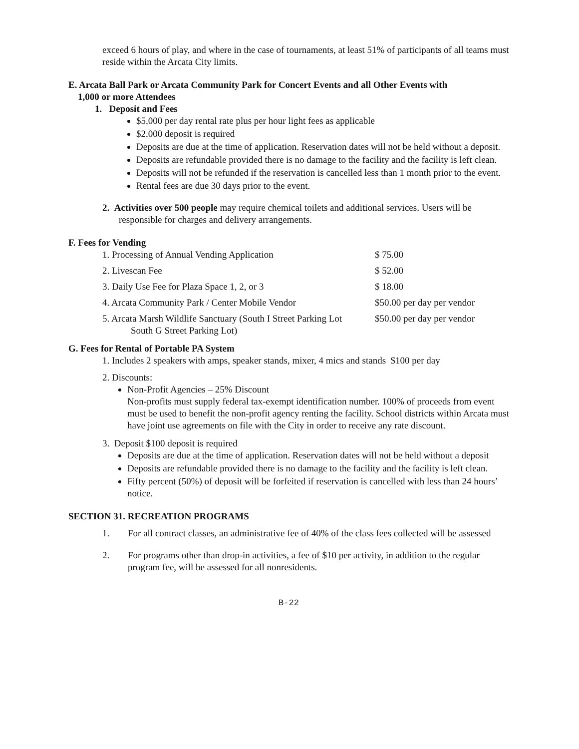exceed 6 hours of play, and where in the case of tournaments, at least 51% of participants of all teams must reside within the Arcata City limits.
E. Arcata Ball Park or Arcata Community Park for Concert Events and all Other Events with
1,000 or more Attendees
1. Deposit and Fees
$5,000 per day rental rate plus per hour light fees as applicable
$2,000 deposit is required
Deposits are due at the time of application. Reservation dates will not be held without a deposit.
Deposits are refundable provided there is no damage to the facility and the facility is left clean.
Deposits will not be refunded if the reservation is cancelled less than 1 month prior to the event.
Rental fees are due 30 days prior to the event.
2. Activities over 500 people may require chemical toilets and additional services. Users will be responsible for charges and delivery arrangements.
F. Fees for Vending
| 1. Processing of Annual Vending Application | $ 75.00 |
| 2. Livescan Fee | $ 52.00 |
| 3. Daily Use Fee for Plaza Space 1, 2, or 3 | $ 18.00 |
| 4. Arcata Community Park / Center Mobile Vendor | $50.00 per day per vendor |
| 5. Arcata Marsh Wildlife Sanctuary (South I Street Parking Lot South G Street Parking Lot) | $50.00 per day per vendor |
G. Fees for Rental of Portable PA System
1. Includes 2 speakers with amps, speaker stands, mixer, 4 mics and stands $100 per day
2. Discounts:
Non-Profit Agencies – 25% Discount
Non-profits must supply federal tax-exempt identification number. 100% of proceeds from event must be used to benefit the non-profit agency renting the facility. School districts within Arcata must have joint use agreements on file with the City in order to receive any rate discount.
3. Deposit $100 deposit is required
Deposits are due at the time of application. Reservation dates will not be held without a deposit
Deposits are refundable provided there is no damage to the facility and the facility is left clean.
Fifty percent (50%) of deposit will be forfeited if reservation is cancelled with less than 24 hours’ notice.
SECTION 31. RECREATION PROGRAMS
1. For all contract classes, an administrative fee of 40% of the class fees collected will be assessed
2. For programs other than drop-in activities, a fee of $10 per activity, in addition to the regular program fee, will be assessed for all nonresidents.
B-22